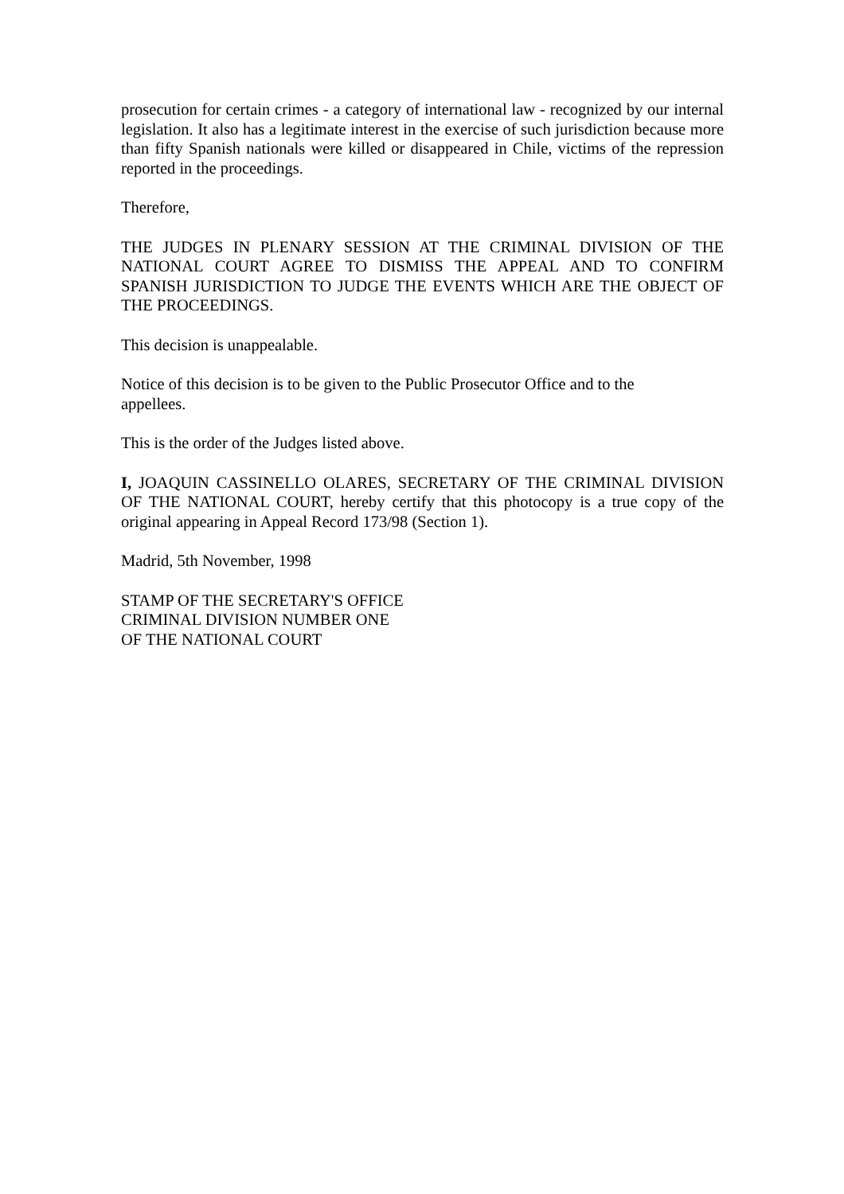prosecution for certain crimes - a category of international law - recognized by our internal legislation. It also has a legitimate interest in the exercise of such jurisdiction because more than fifty Spanish nationals were killed or disappeared in Chile, victims of the repression reported in the proceedings.
Therefore,
THE JUDGES IN PLENARY SESSION AT THE CRIMINAL DIVISION OF THE NATIONAL COURT AGREE TO DISMISS THE APPEAL AND TO CONFIRM SPANISH JURISDICTION TO JUDGE THE EVENTS WHICH ARE THE OBJECT OF THE PROCEEDINGS.
This decision is unappealable.
Notice of this decision is to be given to the Public Prosecutor Office and to the
appellees.
This is the order of the Judges listed above.
I, JOAQUIN CASSINELLO OLARES, SECRETARY OF THE CRIMINAL DIVISION OF THE NATIONAL COURT, hereby certify that this photocopy is a true copy of the original appearing in Appeal Record 173/98 (Section 1).
Madrid, 5th November, 1998
STAMP OF THE SECRETARY'S OFFICE
CRIMINAL DIVISION NUMBER ONE
OF THE NATIONAL COURT